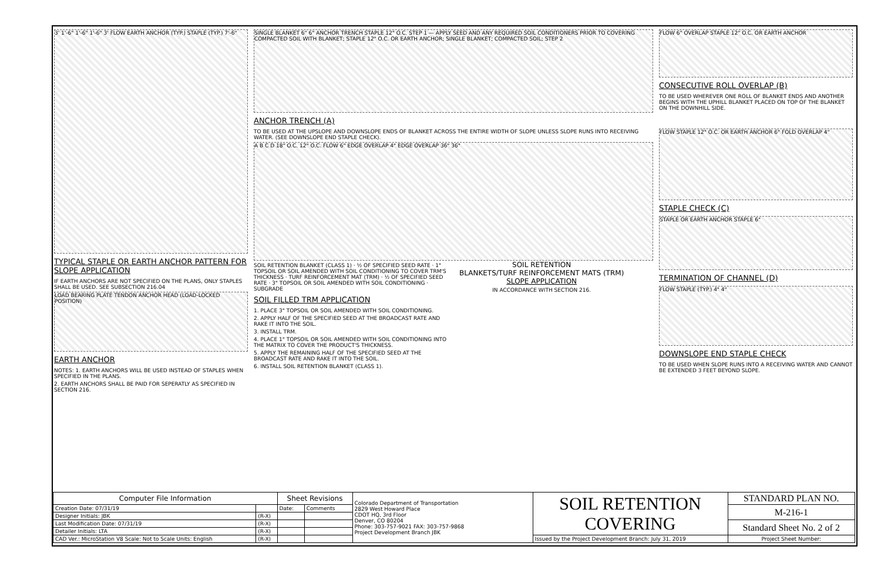3' 1'-6" 1'-6" 1'-6" 3' FLOW EARTH ANCHOR (TYP.) STAPLE (TYP.) 7'-6"
TYPICAL STAPLE OR EARTH ANCHOR PATTERN FOR SLOPE APPLICATION
IF EARTH ANCHORS ARE NOT SPECIFIED ON THE PLANS, ONLY STAPLES SHALL BE USED. SEE SUBSECTION 216.04
LOAD BEARING PLATE TENDON ANCHOR HEAD (LOAD-LOCKED POSITION)
EARTH ANCHOR
NOTES: 1. EARTH ANCHORS WILL BE USED INSTEAD OF STAPLES WHEN SPECIFIED IN THE PLANS.
2. EARTH ANCHORS SHALL BE PAID FOR SEPERATLY AS SPECIFIED IN SECTION 216.
SINGLE BLANKET 6" 6" ANCHOR TRENCH STAPLE 12" O.C. STEP 1 — APPLY SEED AND ANY REQUIRED SOIL CONDITIONERS PRIOR TO COVERING COMPACTED SOIL WITH BLANKET; STAPLE 12" O.C. OR EARTH ANCHOR; SINGLE BLANKET; COMPACTED SOIL; STEP 2
ANCHOR TRENCH (A)
TO BE USED AT THE UPSLOPE AND DOWNSLOPE ENDS OF BLANKET ACROSS THE ENTIRE WIDTH OF SLOPE UNLESS SLOPE RUNS INTO RECEIVING WATER. (SEE DOWNSLOPE END STAPLE CHECK).
A B C D 18" O.C. 12" O.C. FLOW 6" EDGE OVERLAP 4" EDGE OVERLAP 36" 36"
SOIL RETENTION BLANKET (CLASS 1) · ½ OF SPECIFIED SEED RATE · 1" TOPSOIL OR SOIL AMENDED WITH SOIL CONDITIONING TO COVER TRM'S THICKNESS · TURF REINFORCEMENT MAT (TRM) · ½ OF SPECIFIED SEED RATE · 3" TOPSOIL OR SOIL AMENDED WITH SOIL CONDITIONING · SUBGRADE
SOIL FILLED TRM APPLICATION
1. PLACE 3" TOPSOIL OR SOIL AMENDED WITH SOIL CONDITIONING.
2. APPLY HALF OF THE SPECIFIED SEED AT THE BROADCAST RATE AND RAKE IT INTO THE SOIL.
3. INSTALL TRM.
4. PLACE 1" TOPSOIL OR SOIL AMENDED WITH SOIL CONDITIONING INTO THE MATRIX TO COVER THE PRODUCT'S THICKNESS.
5. APPLY THE REMAINING HALF OF THE SPECIFIED SEED AT THE BROADCAST RATE AND RAKE IT INTO THE SOIL.
6. INSTALL SOIL RETENTION BLANKET (CLASS 1).
SOIL RETENTION
BLANKETS/TURF REINFORCEMENT MATS (TRM)
SLOPE APPLICATION
IN ACCORDANCE WITH SECTION 216.
FLOW 6" OVERLAP STAPLE 12" O.C. OR EARTH ANCHOR
CONSECUTIVE ROLL OVERLAP (B)
TO BE USED WHEREVER ONE ROLL OF BLANKET ENDS AND ANOTHER BEGINS WITH THE UPHILL BLANKET PLACED ON TOP OF THE BLANKET ON THE DOWNHILL SIDE.
FLOW STAPLE 12" O.C. OR EARTH ANCHOR 6" FOLD OVERLAP 4"
STAPLE CHECK (C)
STAPLE OR EARTH ANCHOR STAPLE 6"
TERMINATION OF CHANNEL (D)
FLOW STAPLE (TYP.) 4" 4"
DOWNSLOPE END STAPLE CHECK
TO BE USED WHEN SLOPE RUNS INTO A RECEIVING WATER AND CANNOT BE EXTENDED 3 FEET BEYOND SLOPE.
| Computer File Information | | Sheet Revisions | | Colorado Department of Transportation 2829 West Howard Place CDOT HQ, 3rd Floor Denver, CO 80204 Phone: 303-757-9021 FAX: 303-757-9868 Project Development Branch JBK | SOIL RETENTION COVERING | STANDARD PLAN NO. |
| Creation Date: 07/31/19 | | Date: | Comments | | | M-216-1 |
| Designer Initials: JBK | (R-X) | | | | | |
| Last Modification Date: 07/31/19 | (R-X) | | | | | Standard Sheet No. 2 of 2 |
| Detailer Initials: LTA | (R-X) | | | | | |
| CAD Ver.: MicroStation V8 Scale: Not to Scale Units: English | (R-X) | | | | Issued by the Project Development Branch: July 31, 2019 | Project Sheet Number: |